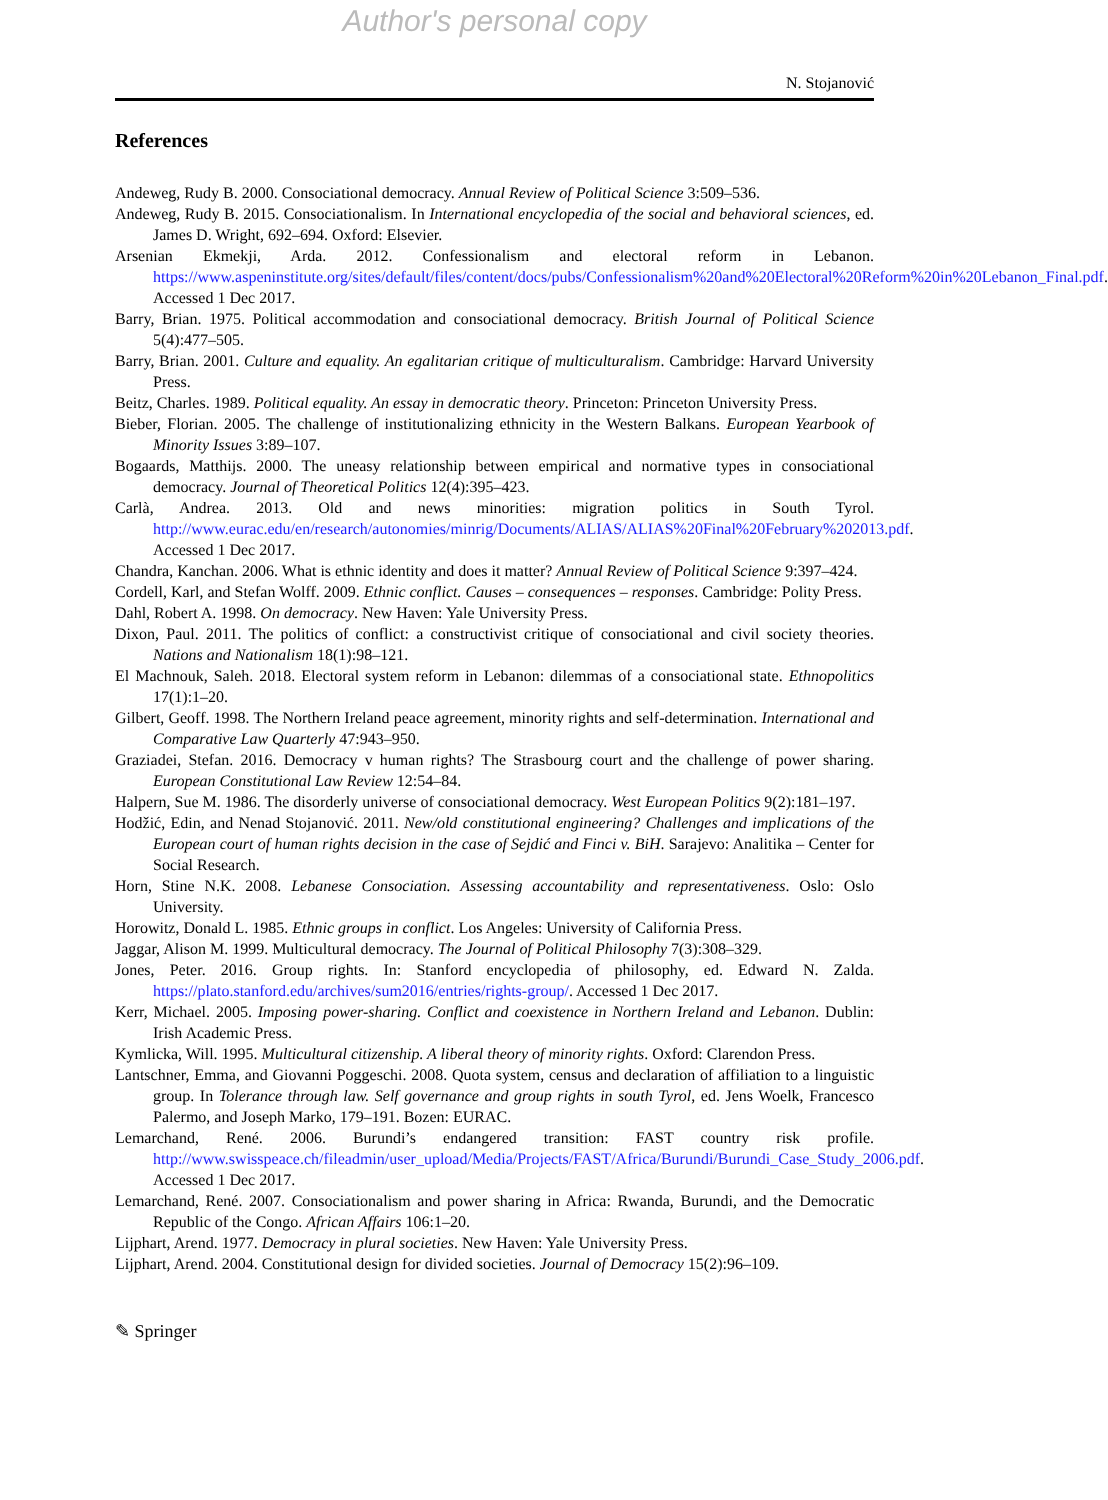Author's personal copy
N. Stojanović
References
Andeweg, Rudy B. 2000. Consociational democracy. Annual Review of Political Science 3:509–536.
Andeweg, Rudy B. 2015. Consociationalism. In International encyclopedia of the social and behavioral sciences, ed. James D. Wright, 692–694. Oxford: Elsevier.
Arsenian Ekmekji, Arda. 2012. Confessionalism and electoral reform in Lebanon. https://www.aspeninstitute.org/sites/default/files/content/docs/pubs/Confessionalism%20and%20Electoral%20Reform%20in%20Lebanon_Final.pdf. Accessed 1 Dec 2017.
Barry, Brian. 1975. Political accommodation and consociational democracy. British Journal of Political Science 5(4):477–505.
Barry, Brian. 2001. Culture and equality. An egalitarian critique of multiculturalism. Cambridge: Harvard University Press.
Beitz, Charles. 1989. Political equality. An essay in democratic theory. Princeton: Princeton University Press.
Bieber, Florian. 2005. The challenge of institutionalizing ethnicity in the Western Balkans. European Yearbook of Minority Issues 3:89–107.
Bogaards, Matthijs. 2000. The uneasy relationship between empirical and normative types in consociational democracy. Journal of Theoretical Politics 12(4):395–423.
Carlà, Andrea. 2013. Old and news minorities: migration politics in South Tyrol. http://www.eurac.edu/en/research/autonomies/minrig/Documents/ALIAS/ALIAS%20Final%20February%202013.pdf. Accessed 1 Dec 2017.
Chandra, Kanchan. 2006. What is ethnic identity and does it matter? Annual Review of Political Science 9:397–424.
Cordell, Karl, and Stefan Wolff. 2009. Ethnic conflict. Causes – consequences – responses. Cambridge: Polity Press.
Dahl, Robert A. 1998. On democracy. New Haven: Yale University Press.
Dixon, Paul. 2011. The politics of conflict: a constructivist critique of consociational and civil society theories. Nations and Nationalism 18(1):98–121.
El Machnouk, Saleh. 2018. Electoral system reform in Lebanon: dilemmas of a consociational state. Ethnopolitics 17(1):1–20.
Gilbert, Geoff. 1998. The Northern Ireland peace agreement, minority rights and self-determination. International and Comparative Law Quarterly 47:943–950.
Graziadei, Stefan. 2016. Democracy v human rights? The Strasbourg court and the challenge of power sharing. European Constitutional Law Review 12:54–84.
Halpern, Sue M. 1986. The disorderly universe of consociational democracy. West European Politics 9(2):181–197.
Hodžić, Edin, and Nenad Stojanović. 2011. New/old constitutional engineering? Challenges and implications of the European court of human rights decision in the case of Sejdić and Finci v. BiH. Sarajevo: Analitika – Center for Social Research.
Horn, Stine N.K. 2008. Lebanese Consociation. Assessing accountability and representativeness. Oslo: Oslo University.
Horowitz, Donald L. 1985. Ethnic groups in conflict. Los Angeles: University of California Press.
Jaggar, Alison M. 1999. Multicultural democracy. The Journal of Political Philosophy 7(3):308–329.
Jones, Peter. 2016. Group rights. In: Stanford encyclopedia of philosophy, ed. Edward N. Zalda. https://plato.stanford.edu/archives/sum2016/entries/rights-group/. Accessed 1 Dec 2017.
Kerr, Michael. 2005. Imposing power-sharing. Conflict and coexistence in Northern Ireland and Lebanon. Dublin: Irish Academic Press.
Kymlicka, Will. 1995. Multicultural citizenship. A liberal theory of minority rights. Oxford: Clarendon Press.
Lantschner, Emma, and Giovanni Poggeschi. 2008. Quota system, census and declaration of affiliation to a linguistic group. In Tolerance through law. Self governance and group rights in south Tyrol, ed. Jens Woelk, Francesco Palermo, and Joseph Marko, 179–191. Bozen: EURAC.
Lemarchand, René. 2006. Burundi’s endangered transition: FAST country risk profile. http://www.swisspeace.ch/fileadmin/user_upload/Media/Projects/FAST/Africa/Burundi/Burundi_Case_Study_2006.pdf. Accessed 1 Dec 2017.
Lemarchand, René. 2007. Consociationalism and power sharing in Africa: Rwanda, Burundi, and the Democratic Republic of the Congo. African Affairs 106:1–20.
Lijphart, Arend. 1977. Democracy in plural societies. New Haven: Yale University Press.
Lijphart, Arend. 2004. Constitutional design for divided societies. Journal of Democracy 15(2):96–109.
✎ Springer